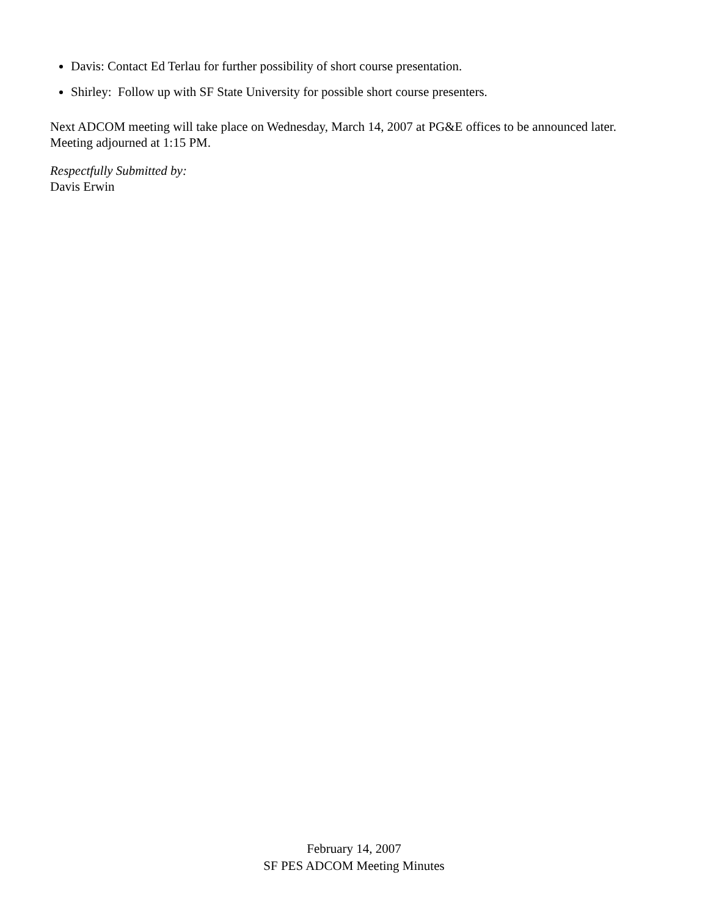Davis: Contact Ed Terlau for further possibility of short course presentation.
Shirley: Follow up with SF State University for possible short course presenters.
Next ADCOM meeting will take place on Wednesday, March 14, 2007 at PG&E offices to be announced later. Meeting adjourned at 1:15 PM.
Respectfully Submitted by:
Davis Erwin
February 14, 2007
SF PES ADCOM Meeting Minutes